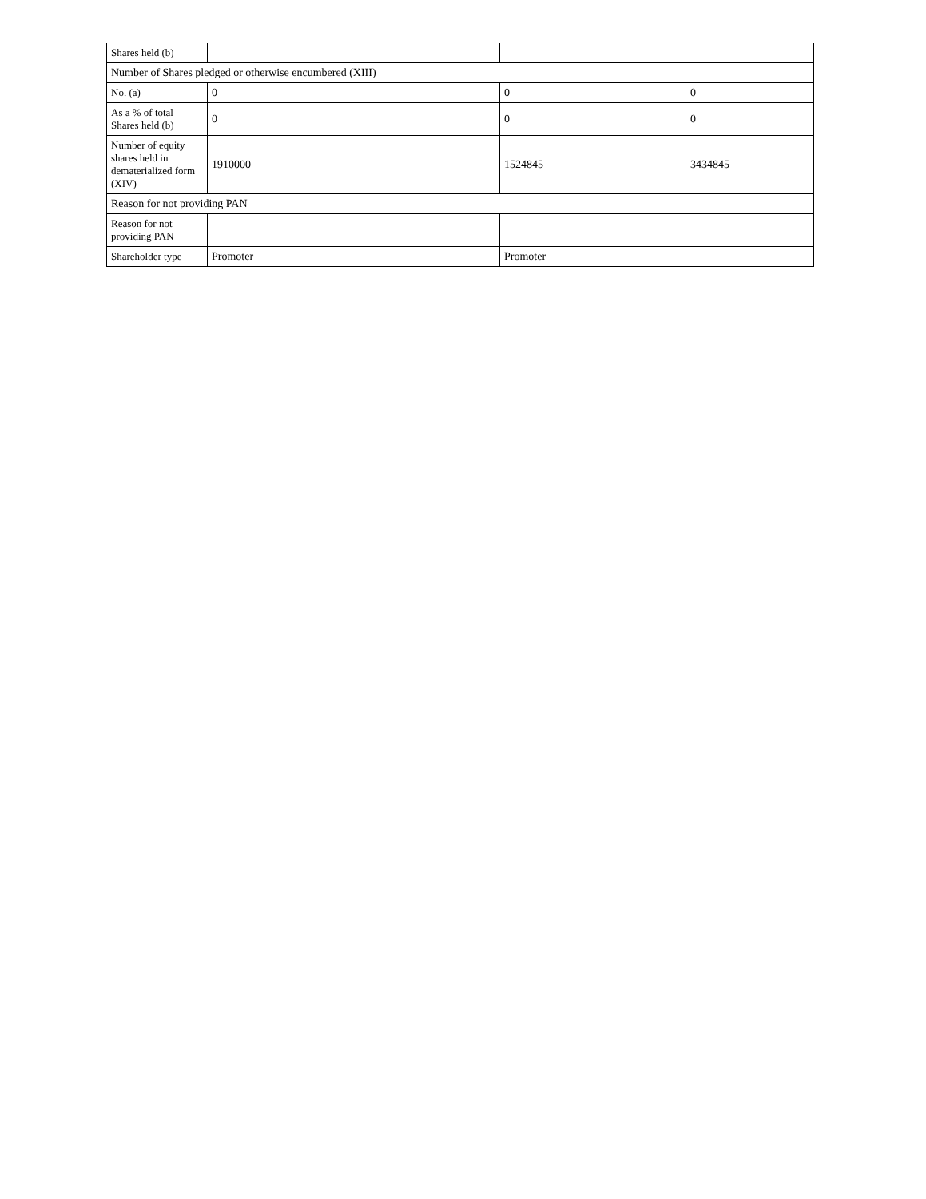| Shares held (b) | | | |
| Number of Shares pledged or otherwise encumbered (XIII) | | | |
| No. (a) | 0 | 0 | 0 |
| As a % of total Shares held (b) | 0 | 0 | 0 |
| Number of equity shares held in dematerialized form (XIV) | 1910000 | 1524845 | 3434845 |
| Reason for not providing PAN | | | |
| Reason for not providing PAN | | | |
| Shareholder type | Promoter | Promoter | |